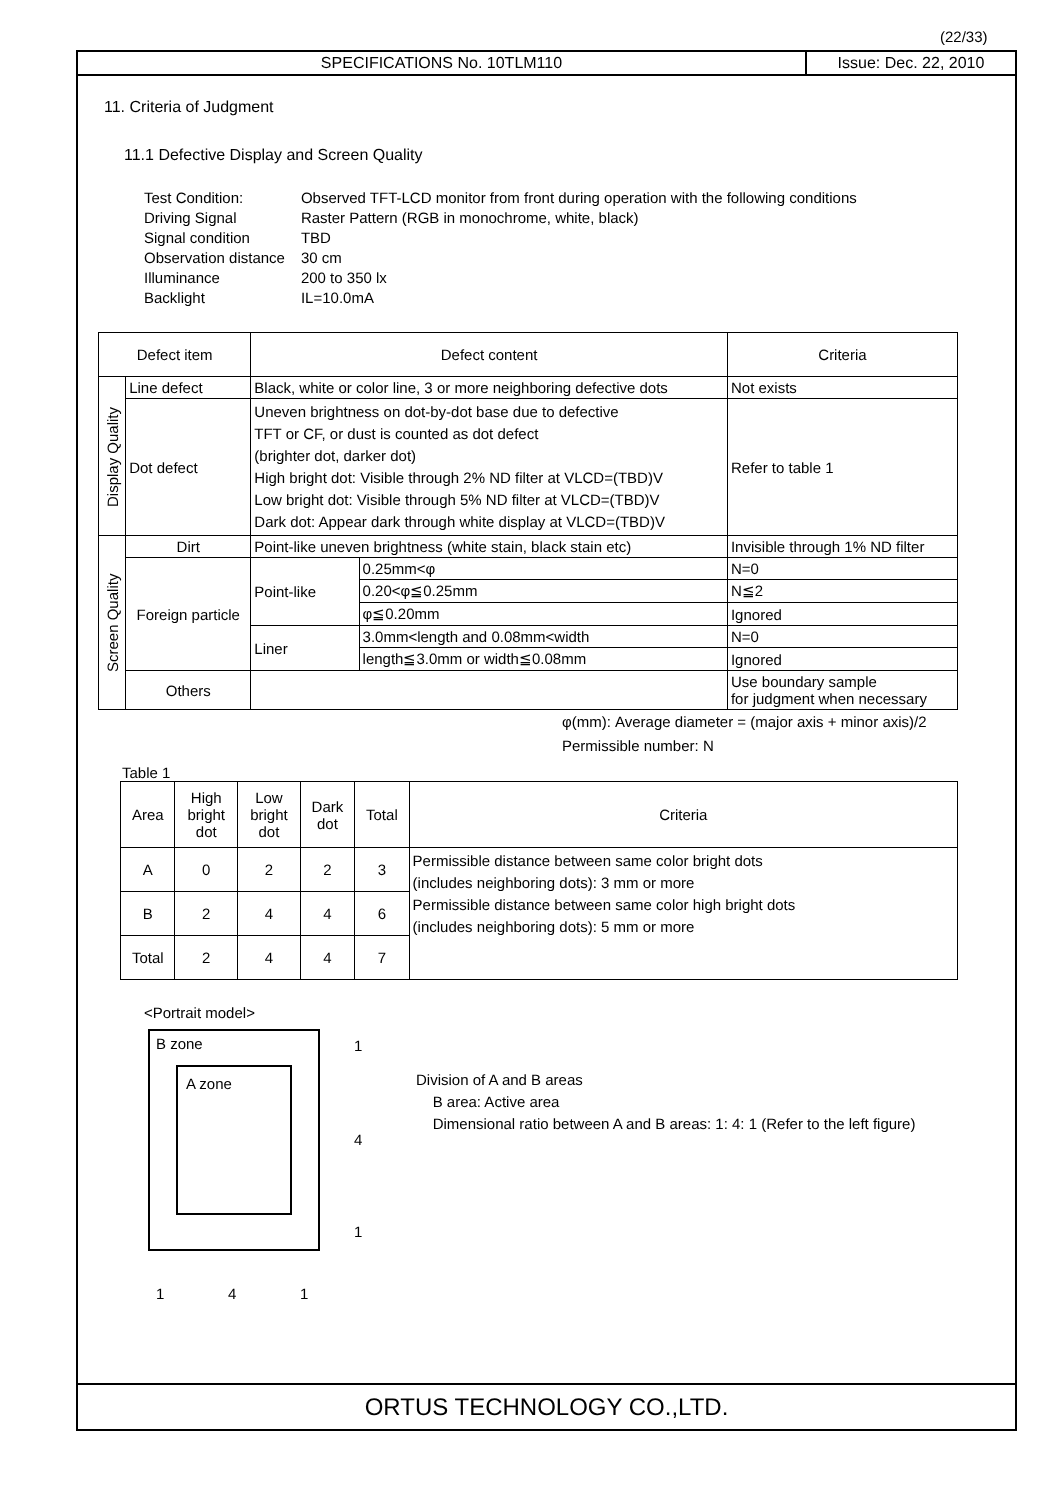(22/33)
SPECIFICATIONS No. 10TLM110 Issue: Dec. 22, 2010
11. Criteria of Judgment
11.1 Defective Display and Screen Quality
| Test Condition: | Observed TFT-LCD monitor from front during operation with the following conditions |
| Driving Signal | Raster Pattern (RGB in monochrome, white, black) |
| Signal condition | TBD |
| Observation distance | 30 cm |
| Illuminance | 200 to 350 lx |
| Backlight | IL=10.0mA |
| Defect item | | Defect content | | Criteria |
| --- | --- | --- | --- | --- |
| Display Quality | Line defect | Black, white or color line, 3 or more neighboring defective dots | | Not exists |
| | Dot defect | Uneven brightness on dot-by-dot base due to defective TFT or CF, or dust is counted as dot defect (brighter dot, darker dot) High bright dot: Visible through 2% ND filter at VLCD=(TBD)V Low bright dot: Visible through 5% ND filter at VLCD=(TBD)V Dark dot: Appear dark through white display at VLCD=(TBD)V | | Refer to table 1 |
| Screen Quality | Dirt | Point-like uneven brightness (white stain, black stain etc) | | Invisible through 1% ND filter |
| | Foreign particle | Point-like | 0.25mm<φ | N=0 |
| | | | 0.20<φ≦0.25mm | N≦2 |
| | | | φ≦0.20mm | Ignored |
| | | Liner | 3.0mm<length and 0.08mm<width | N=0 |
| | | | length≦3.0mm or width≦0.08mm | Ignored |
| | Others | | | Use boundary sample for judgment when necessary |
φ(mm): Average diameter = (major axis + minor axis)/2
Permissible number: N
Table 1
| Area | High bright dot | Low bright dot | Dark dot | Total | Criteria |
| --- | --- | --- | --- | --- | --- |
| A | 0 | 2 | 2 | 3 | Permissible distance between same color bright dots (includes neighboring dots): 3 mm or more Permissible distance between same color high bright dots (includes neighboring dots): 5 mm or more |
| B | 2 | 4 | 4 | 6 | |
| Total | 2 | 4 | 4 | 7 | |
<Portrait model>
B zone
A zone
1
4
1
1 4 1
Division of A and B areas
B area: Active area
Dimensional ratio between A and B areas: 1: 4: 1 (Refer to the left figure)
ORTUS TECHNOLOGY CO.,LTD.